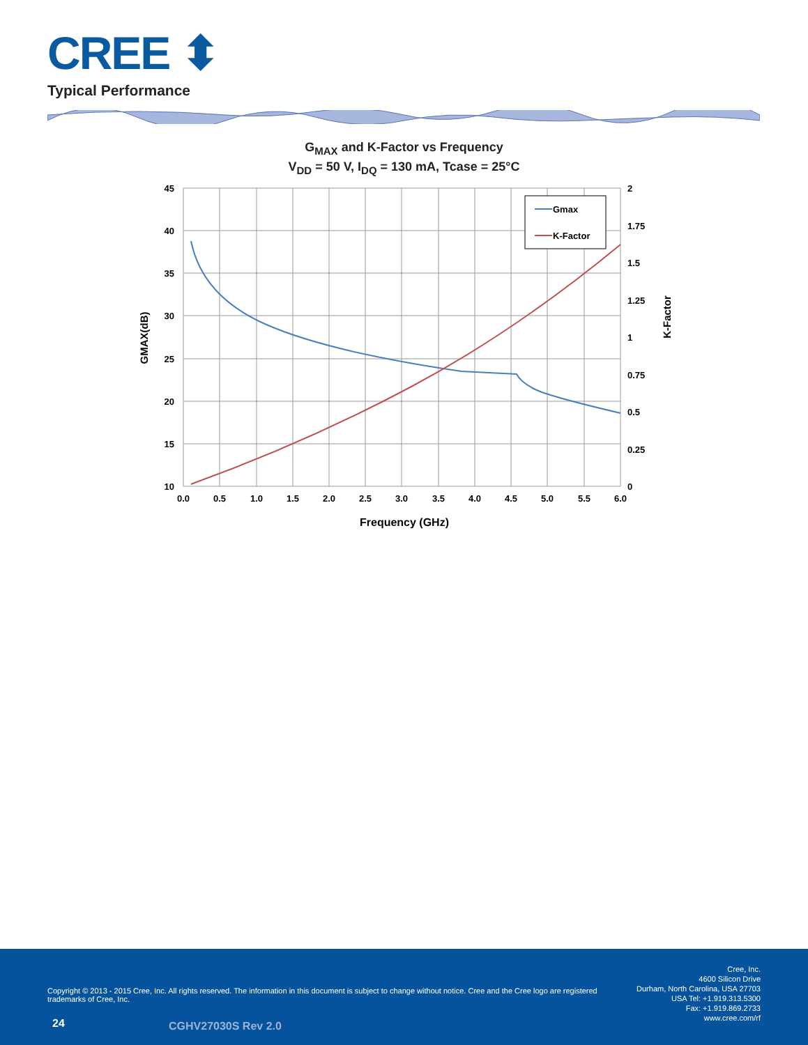CREE ⬍
Typical Performance
G<sub>MAX</sub> and K-Factor vs Frequency
V<sub>DD</sub> = 50 V, I<sub>DQ</sub> = 130 mA, Tcase = 25°C
Gmax
K-Factor
45
40
35
30
25
20
15
10
2
1.75
1.5
1.25
1
0.75
0.5
0.25
0
0.0
0.5
1.0
1.5
2.0
2.5
3.0
3.5
4.0
4.5
5.0
5.5
6.0
Frequency (GHz)
GMAX(dB)
K-Factor
Copyright © 2013 - 2015 Cree, Inc. All rights reserved. The information in this document is subject to change without notice. Cree and the Cree logo are registered trademarks of Cree, Inc.
Cree, Inc.
4600 Silicon Drive
Durham, North Carolina, USA 27703
USA Tel: +1.919.313.5300
Fax: +1.919.869.2733
www.cree.com/rf
24 CGHV27030S Rev 2.0